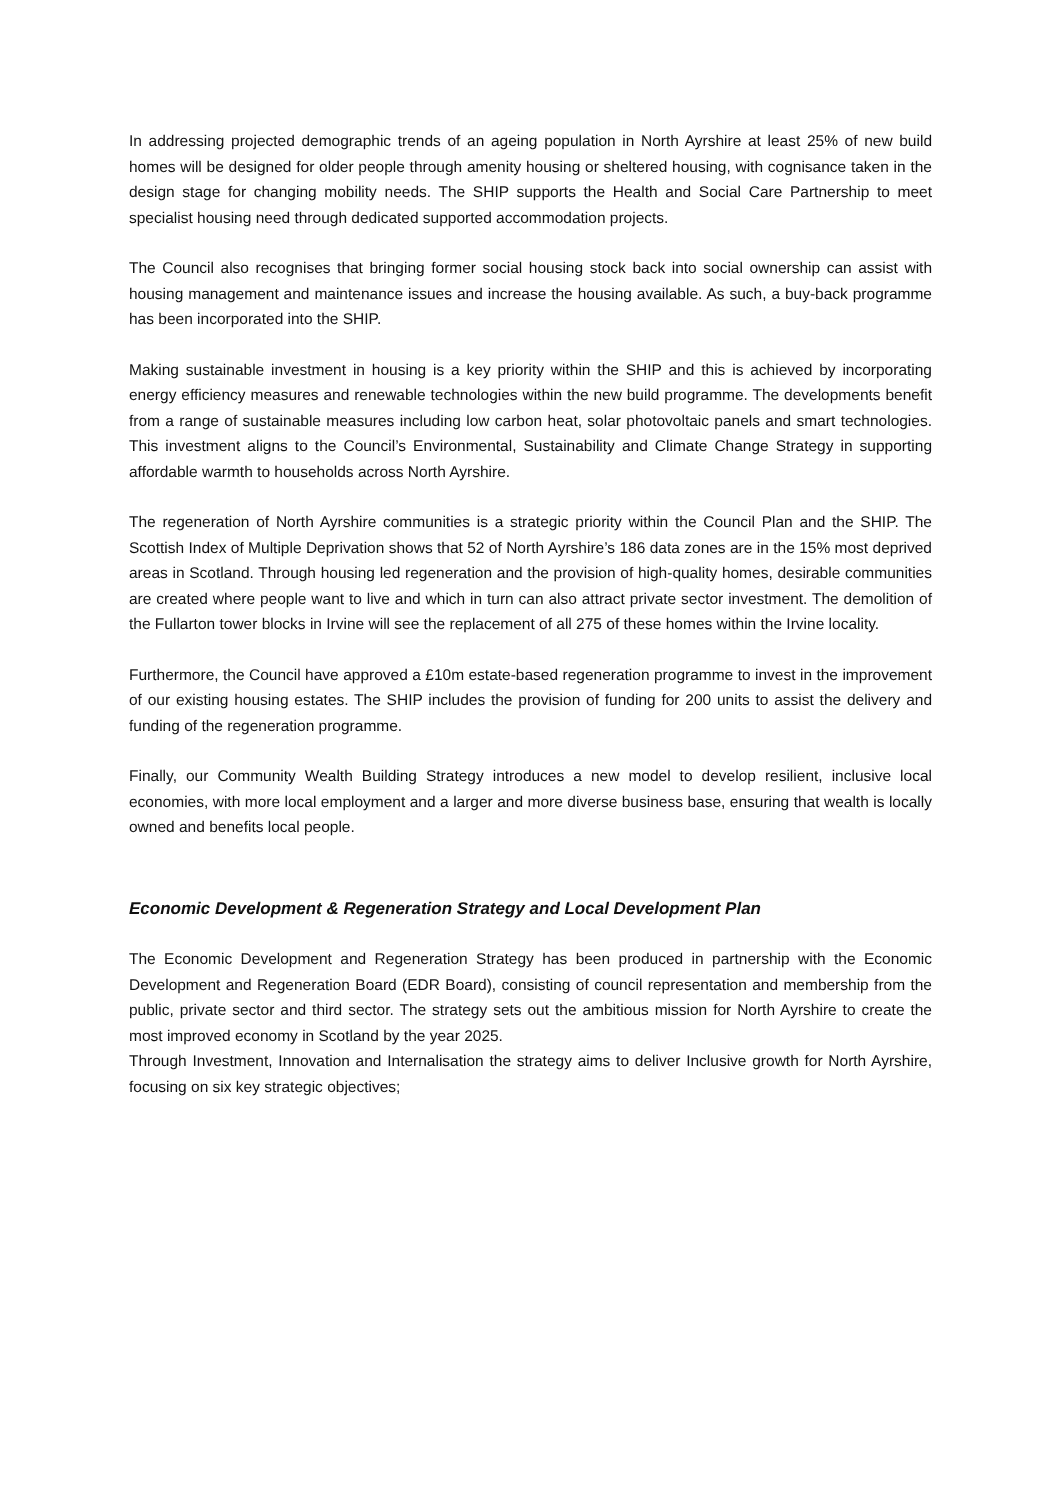In addressing projected demographic trends of an ageing population in North Ayrshire at least 25% of new build homes will be designed for older people through amenity housing or sheltered housing, with cognisance taken in the design stage for changing mobility needs. The SHIP supports the Health and Social Care Partnership to meet specialist housing need through dedicated supported accommodation projects.
The Council also recognises that bringing former social housing stock back into social ownership can assist with housing management and maintenance issues and increase the housing available. As such, a buy-back programme has been incorporated into the SHIP.
Making sustainable investment in housing is a key priority within the SHIP and this is achieved by incorporating energy efficiency measures and renewable technologies within the new build programme. The developments benefit from a range of sustainable measures including low carbon heat, solar photovoltaic panels and smart technologies. This investment aligns to the Council’s Environmental, Sustainability and Climate Change Strategy in supporting affordable warmth to households across North Ayrshire.
The regeneration of North Ayrshire communities is a strategic priority within the Council Plan and the SHIP. The Scottish Index of Multiple Deprivation shows that 52 of North Ayrshire’s 186 data zones are in the 15% most deprived areas in Scotland. Through housing led regeneration and the provision of high-quality homes, desirable communities are created where people want to live and which in turn can also attract private sector investment. The demolition of the Fullarton tower blocks in Irvine will see the replacement of all 275 of these homes within the Irvine locality.
Furthermore, the Council have approved a £10m estate-based regeneration programme to invest in the improvement of our existing housing estates. The SHIP includes the provision of funding for 200 units to assist the delivery and funding of the regeneration programme.
Finally, our Community Wealth Building Strategy introduces a new model to develop resilient, inclusive local economies, with more local employment and a larger and more diverse business base, ensuring that wealth is locally owned and benefits local people.
Economic Development & Regeneration Strategy and Local Development Plan
The Economic Development and Regeneration Strategy has been produced in partnership with the Economic Development and Regeneration Board (EDR Board), consisting of council representation and membership from the public, private sector and third sector. The strategy sets out the ambitious mission for North Ayrshire to create the most improved economy in Scotland by the year 2025.
Through Investment, Innovation and Internalisation the strategy aims to deliver Inclusive growth for North Ayrshire, focusing on six key strategic objectives;